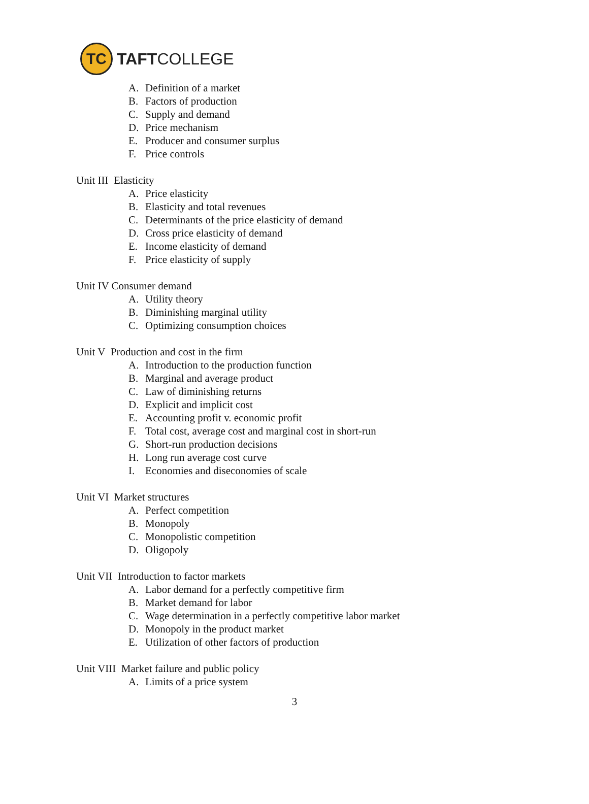TC
TAFTCOLLEGE
A. Definition of a market
B. Factors of production
C. Supply and demand
D. Price mechanism
E. Producer and consumer surplus
F. Price controls
Unit III Elasticity
A. Price elasticity
B. Elasticity and total revenues
C. Determinants of the price elasticity of demand
D. Cross price elasticity of demand
E. Income elasticity of demand
F. Price elasticity of supply
Unit IV Consumer demand
A. Utility theory
B. Diminishing marginal utility
C. Optimizing consumption choices
Unit V Production and cost in the firm
A. Introduction to the production function
B. Marginal and average product
C. Law of diminishing returns
D. Explicit and implicit cost
E. Accounting profit v. economic profit
F. Total cost, average cost and marginal cost in short-run
G. Short-run production decisions
H. Long run average cost curve
I. Economies and diseconomies of scale
Unit VI Market structures
A. Perfect competition
B. Monopoly
C. Monopolistic competition
D. Oligopoly
Unit VII Introduction to factor markets
A. Labor demand for a perfectly competitive firm
B. Market demand for labor
C. Wage determination in a perfectly competitive labor market
D. Monopoly in the product market
E. Utilization of other factors of production
Unit VIII Market failure and public policy
A. Limits of a price system
3